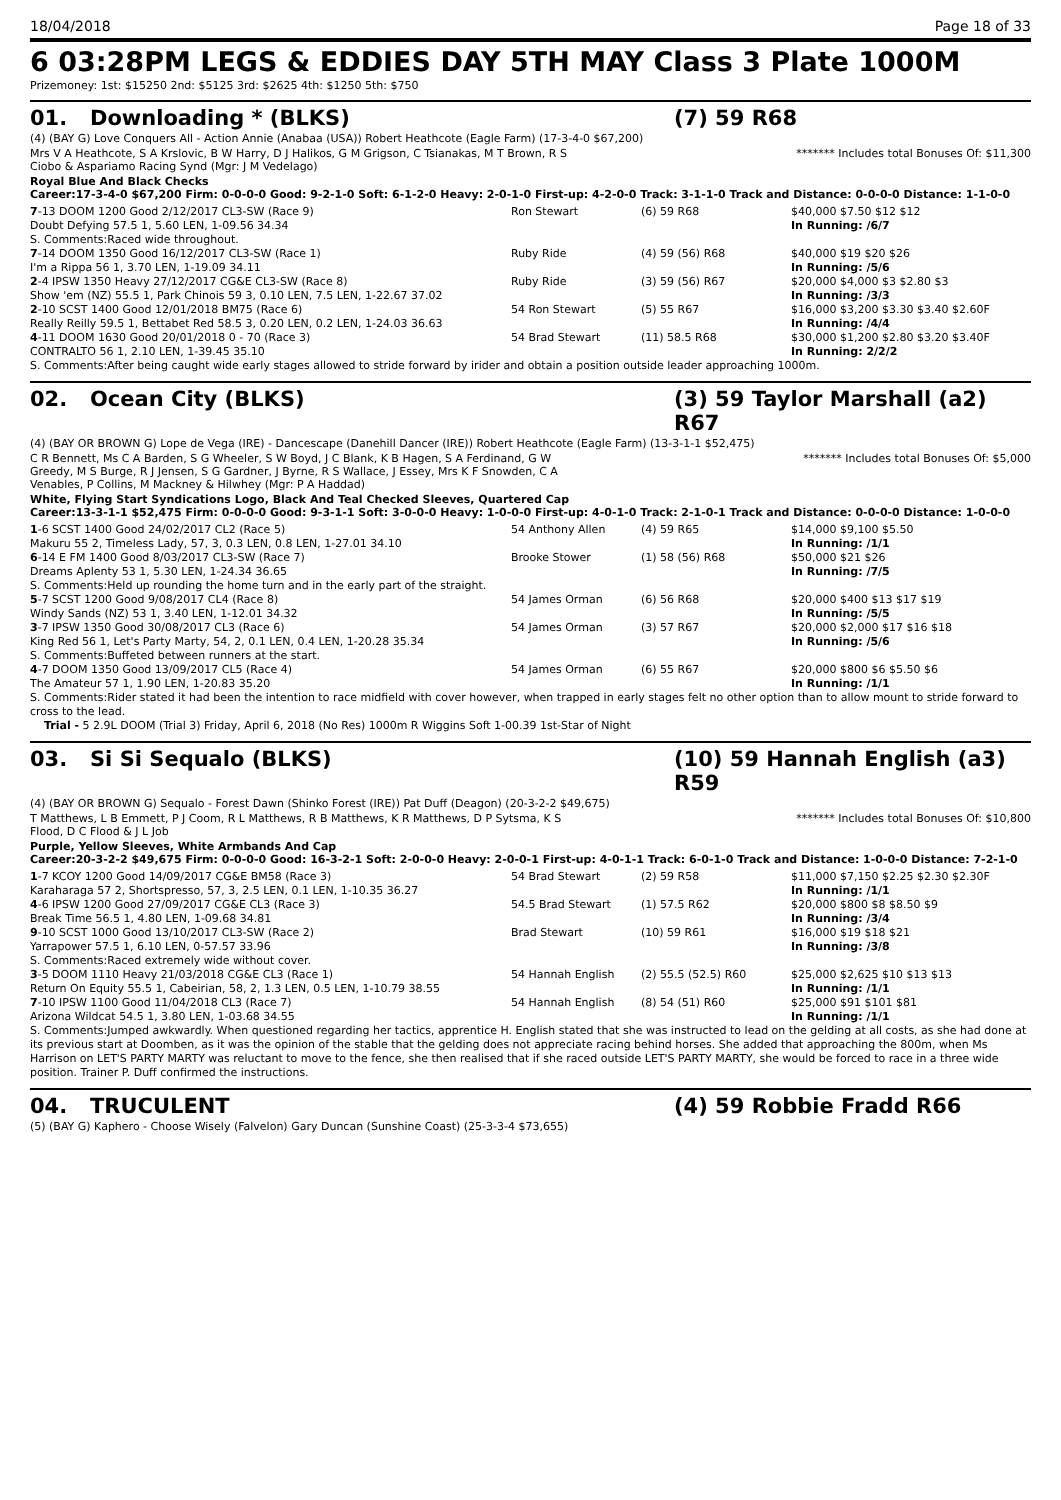18/04/2018 Page 18 of 33
6 03:28PM LEGS & EDDIES DAY 5TH MAY Class 3 Plate 1000M
Prizemoney: 1st: $15250 2nd: $5125 3rd: $2625 4th: $1250 5th: $750
01. Downloading * (BLKS) (7) 59 R68
(4) (BAY G) Love Conquers All - Action Annie (Anabaa (USA)) Robert Heathcote (Eagle Farm) (17-3-4-0 $67,200)
Mrs V A Heathcote, S A Krslovic, B W Harry, D J Halikos, G M Grigson, C Tsianakas, M T Brown, R S Ciobo & Aspariamo Racing Synd (Mgr: J M Vedelago)
******* Includes total Bonuses Of: $11,300
Royal Blue And Black Checks
Career:17-3-4-0 $67,200 Firm: 0-0-0-0 Good: 9-2-1-0 Soft: 6-1-2-0 Heavy: 2-0-1-0 First-up: 4-2-0-0 Track: 3-1-1-0 Track and Distance: 0-0-0-0 Distance: 1-1-0-0
| 7 -13 DOOM 1200 Good 2/12/2017 CL3-SW (Race 9) | Ron Stewart | (6) 59 R68 | $40,000 $7.50 $12 $12 |
| Doubt Defying 57.5 1, 5.60 LEN, 1-09.56 34.34 | | | In Running: /6/7 |
| S. Comments:Raced wide throughout. | | | |
| 7 -14 DOOM 1350 Good 16/12/2017 CL3-SW (Race 1) | Ruby Ride | (4) 59 (56) R68 | $40,000 $19 $20 $26 |
| I'm a Rippa 56 1, 3.70 LEN, 1-19.09 34.11 | | | In Running: /5/6 |
| 2 -4 IPSW 1350 Heavy 27/12/2017 CG&E CL3-SW (Race 8) | Ruby Ride | (3) 59 (56) R67 | $20,000 $4,000 $3 $2.80 $3 |
| Show 'em (NZ) 55.5 1, Park Chinois 59 3, 0.10 LEN, 7.5 LEN, 1-22.67 37.02 | | | In Running: /3/3 |
| 2 -10 SCST 1400 Good 12/01/2018 BM75 (Race 6) | 54 Ron Stewart | (5) 55 R67 | $16,000 $3,200 $3.30 $3.40 $2.60F |
| Really Reilly 59.5 1, Bettabet Red 58.5 3, 0.20 LEN, 0.2 LEN, 1-24.03 36.63 | | | In Running: /4/4 |
| 4 -11 DOOM 1630 Good 20/01/2018 0 - 70 (Race 3) | 54 Brad Stewart | (11) 58.5 R68 | $30,000 $1,200 $2.80 $3.20 $3.40F |
| CONTRALTO 56 1, 2.10 LEN, 1-39.45 35.10 | | | In Running: 2/2/2 |
| S. Comments:After being caught wide early stages allowed to stride forward by irider and obtain a position outside leader approaching 1000m. | | | |
02. Ocean City (BLKS) (3) 59 Taylor Marshall (a2) R67
(4) (BAY OR BROWN G) Lope de Vega (IRE) - Dancescape (Danehill Dancer (IRE)) Robert Heathcote (Eagle Farm) (13-3-1-1 $52,475)
C R Bennett, Ms C A Barden, S G Wheeler, S W Boyd, J C Blank, K B Hagen, S A Ferdinand, G W Greedy, M S Burge, R J Jensen, S G Gardner, J Byrne, R S Wallace, J Essey, Mrs K F Snowden, C A Venables, P Collins, M Mackney & Hilwhey (Mgr: P A Haddad)
******* Includes total Bonuses Of: $5,000
White, Flying Start Syndications Logo, Black And Teal Checked Sleeves, Quartered Cap
Career:13-3-1-1 $52,475 Firm: 0-0-0-0 Good: 9-3-1-1 Soft: 3-0-0-0 Heavy: 1-0-0-0 First-up: 4-0-1-0 Track: 2-1-0-1 Track and Distance: 0-0-0-0 Distance: 1-0-0-0
| 1 -6 SCST 1400 Good 24/02/2017 CL2 (Race 5) | 54 Anthony Allen | (4) 59 R65 | $14,000 $9,100 $5.50 |
| Makuru 55 2, Timeless Lady, 57, 3, 0.3 LEN, 0.8 LEN, 1-27.01 34.10 | | | In Running: /1/1 |
| 6 -14 E FM 1400 Good 8/03/2017 CL3-SW (Race 7) | Brooke Stower | (1) 58 (56) R68 | $50,000 $21 $26 |
| Dreams Aplenty 53 1, 5.30 LEN, 1-24.34 36.65 | | | In Running: /7/5 |
| S. Comments:Held up rounding the home turn and in the early part of the straight. | | | |
| 5 -7 SCST 1200 Good 9/08/2017 CL4 (Race 8) | 54 James Orman | (6) 56 R68 | $20,000 $400 $13 $17 $19 |
| Windy Sands (NZ) 53 1, 3.40 LEN, 1-12.01 34.32 | | | In Running: /5/5 |
| 3 -7 IPSW 1350 Good 30/08/2017 CL3 (Race 6) | 54 James Orman | (3) 57 R67 | $20,000 $2,000 $17 $16 $18 |
| King Red 56 1, Let's Party Marty, 54, 2, 0.1 LEN, 0.4 LEN, 1-20.28 35.34 | | | In Running: /5/6 |
| S. Comments:Buffeted between runners at the start. | | | |
| 4 -7 DOOM 1350 Good 13/09/2017 CL5 (Race 4) | 54 James Orman | (6) 55 R67 | $20,000 $800 $6 $5.50 $6 |
| The Amateur 57 1, 1.90 LEN, 1-20.83 35.20 | | | In Running: /1/1 |
| S. Comments:Rider stated it had been the intention to race midfield with cover however, when trapped in early stages felt no other option than to allow mount to stride forward to cross to the lead. | | | |
| Trial - 5 2.9L DOOM (Trial 3) Friday, April 6, 2018 (No Res) 1000m R Wiggins Soft 1-00.39 1st-Star of Night | | | |
03. Si Si Sequalo (BLKS) (10) 59 Hannah English (a3) R59
(4) (BAY OR BROWN G) Sequalo - Forest Dawn (Shinko Forest (IRE)) Pat Duff (Deagon) (20-3-2-2 $49,675)
T Matthews, L B Emmett, P J Coom, R L Matthews, R B Matthews, K R Matthews, D P Sytsma, K S Flood, D C Flood & J L Job
******* Includes total Bonuses Of: $10,800
Purple, Yellow Sleeves, White Armbands And Cap
Career:20-3-2-2 $49,675 Firm: 0-0-0-0 Good: 16-3-2-1 Soft: 2-0-0-0 Heavy: 2-0-0-1 First-up: 4-0-1-1 Track: 6-0-1-0 Track and Distance: 1-0-0-0 Distance: 7-2-1-0
| 1 -7 KCOY 1200 Good 14/09/2017 CG&E BM58 (Race 3) | 54 Brad Stewart | (2) 59 R58 | $11,000 $7,150 $2.25 $2.30 $2.30F |
| Karaharaga 57 2, Shortspresso, 57, 3, 2.5 LEN, 0.1 LEN, 1-10.35 36.27 | | | In Running: /1/1 |
| 4 -6 IPSW 1200 Good 27/09/2017 CG&E CL3 (Race 3) | 54.5 Brad Stewart | (1) 57.5 R62 | $20,000 $800 $8 $8.50 $9 |
| Break Time 56.5 1, 4.80 LEN, 1-09.68 34.81 | | | In Running: /3/4 |
| 9 -10 SCST 1000 Good 13/10/2017 CL3-SW (Race 2) | Brad Stewart | (10) 59 R61 | $16,000 $19 $18 $21 |
| Yarrapower 57.5 1, 6.10 LEN, 0-57.57 33.96 | | | In Running: /3/8 |
| S. Comments:Raced extremely wide without cover. | | | |
| 3 -5 DOOM 1110 Heavy 21/03/2018 CG&E CL3 (Race 1) | 54 Hannah English | (2) 55.5 (52.5) R60 | $25,000 $2,625 $10 $13 $13 |
| Return On Equity 55.5 1, Cabeirian, 58, 2, 1.3 LEN, 0.5 LEN, 1-10.79 38.55 | | | In Running: /1/1 |
| 7 -10 IPSW 1100 Good 11/04/2018 CL3 (Race 7) | 54 Hannah English | (8) 54 (51) R60 | $25,000 $91 $101 $81 |
| Arizona Wildcat 54.5 1, 3.80 LEN, 1-03.68 34.55 | | | In Running: /1/1 |
| S. Comments:Jumped awkwardly. When questioned regarding her tactics, apprentice H. English stated that she was instructed to lead on the gelding at all costs, as she had done at its previous start at Doomben, as it was the opinion of the stable that the gelding does not appreciate racing behind horses. She added that approaching the 800m, when Ms Harrison on LET'S PARTY MARTY was reluctant to move to the fence, she then realised that if she raced outside LET'S PARTY MARTY, she would be forced to race in a three wide position. Trainer P. Duff confirmed the instructions. | | | |
04. TRUCULENT (4) 59 Robbie Fradd R66
(5) (BAY G) Kaphero - Choose Wisely (Falvelon) Gary Duncan (Sunshine Coast) (25-3-3-4 $73,655)